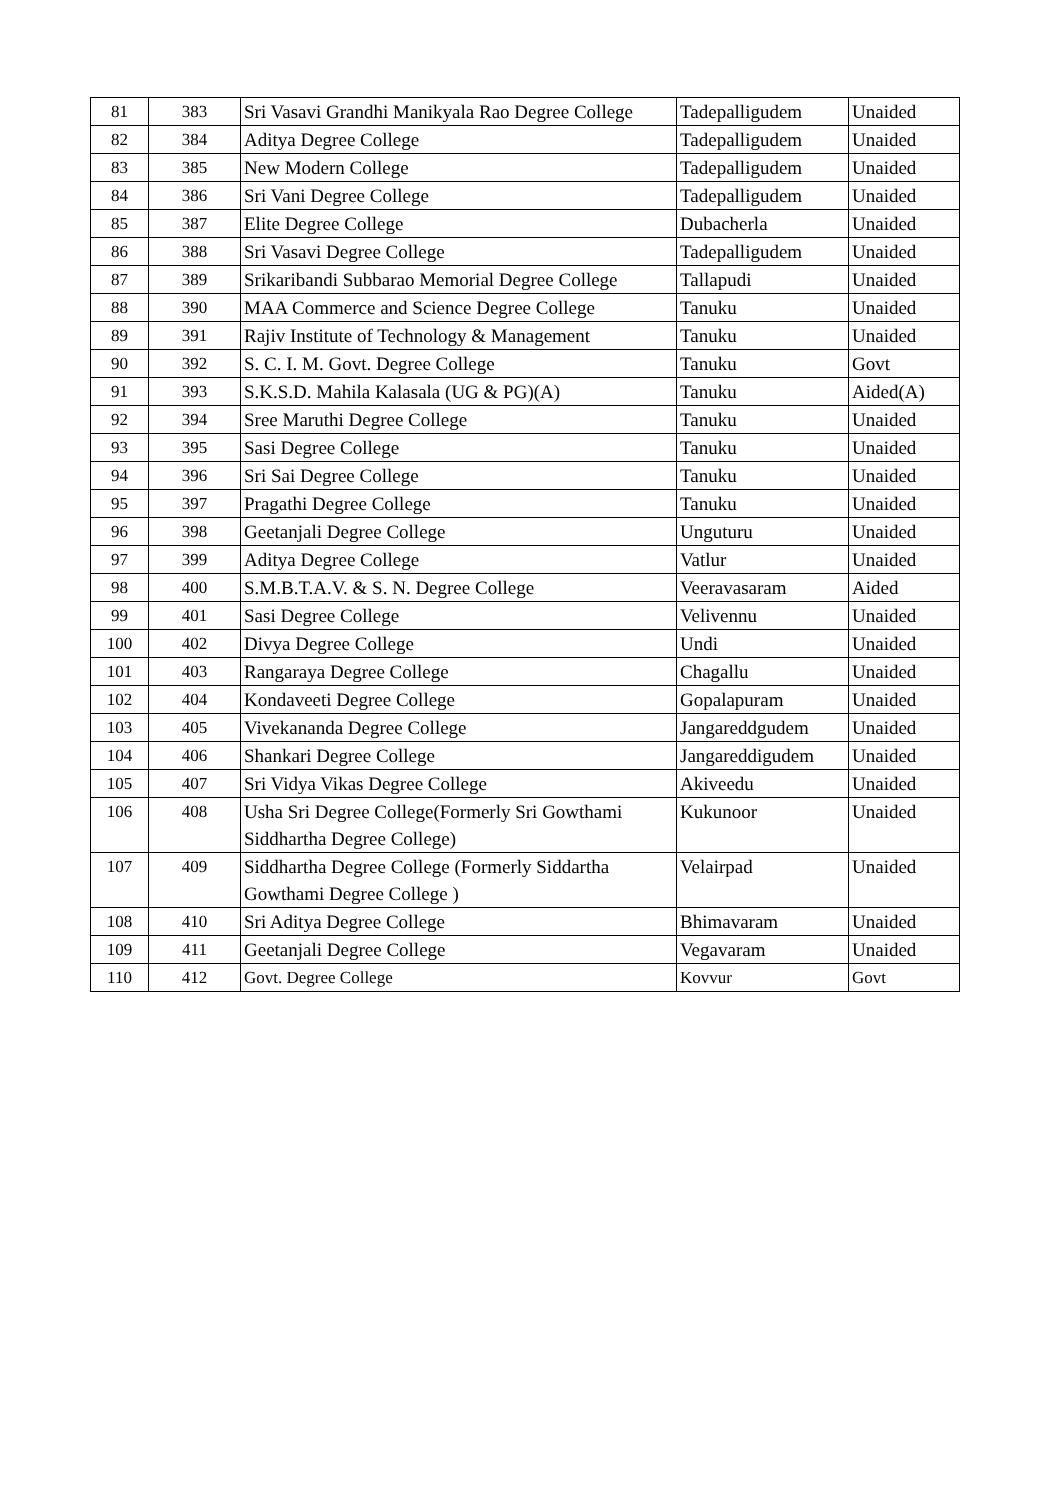| 81 | 383 | Sri Vasavi Grandhi Manikyala Rao Degree College | Tadepalligudem | Unaided |
| 82 | 384 | Aditya Degree College | Tadepalligudem | Unaided |
| 83 | 385 | New Modern College | Tadepalligudem | Unaided |
| 84 | 386 | Sri Vani Degree College | Tadepalligudem | Unaided |
| 85 | 387 | Elite Degree College | Dubacherla | Unaided |
| 86 | 388 | Sri Vasavi Degree College | Tadepalligudem | Unaided |
| 87 | 389 | Srikaribandi Subbarao Memorial Degree College | Tallapudi | Unaided |
| 88 | 390 | MAA Commerce and Science Degree College | Tanuku | Unaided |
| 89 | 391 | Rajiv Institute of Technology & Management | Tanuku | Unaided |
| 90 | 392 | S. C. I. M. Govt. Degree College | Tanuku | Govt |
| 91 | 393 | S.K.S.D. Mahila Kalasala (UG & PG)(A) | Tanuku | Aided(A) |
| 92 | 394 | Sree Maruthi Degree College | Tanuku | Unaided |
| 93 | 395 | Sasi Degree College | Tanuku | Unaided |
| 94 | 396 | Sri Sai Degree College | Tanuku | Unaided |
| 95 | 397 | Pragathi Degree College | Tanuku | Unaided |
| 96 | 398 | Geetanjali Degree College | Unguturu | Unaided |
| 97 | 399 | Aditya Degree College | Vatlur | Unaided |
| 98 | 400 | S.M.B.T.A.V. & S. N. Degree College | Veeravasaram | Aided |
| 99 | 401 | Sasi Degree College | Velivennu | Unaided |
| 100 | 402 | Divya Degree College | Undi | Unaided |
| 101 | 403 | Rangaraya Degree College | Chagallu | Unaided |
| 102 | 404 | Kondaveeti Degree College | Gopalapuram | Unaided |
| 103 | 405 | Vivekananda Degree College | Jangareddgudem | Unaided |
| 104 | 406 | Shankari Degree College | Jangareddigudem | Unaided |
| 105 | 407 | Sri Vidya Vikas Degree College | Akiveedu | Unaided |
| 106 | 408 | Usha Sri Degree College(Formerly Sri Gowthami Siddhartha Degree College) | Kukunoor | Unaided |
| 107 | 409 | Siddhartha Degree College (Formerly Siddartha Gowthami Degree College ) | Velairpad | Unaided |
| 108 | 410 | Sri Aditya Degree College | Bhimavaram | Unaided |
| 109 | 411 | Geetanjali Degree College | Vegavaram | Unaided |
| 110 | 412 | Govt. Degree College | Kovvur | Govt |